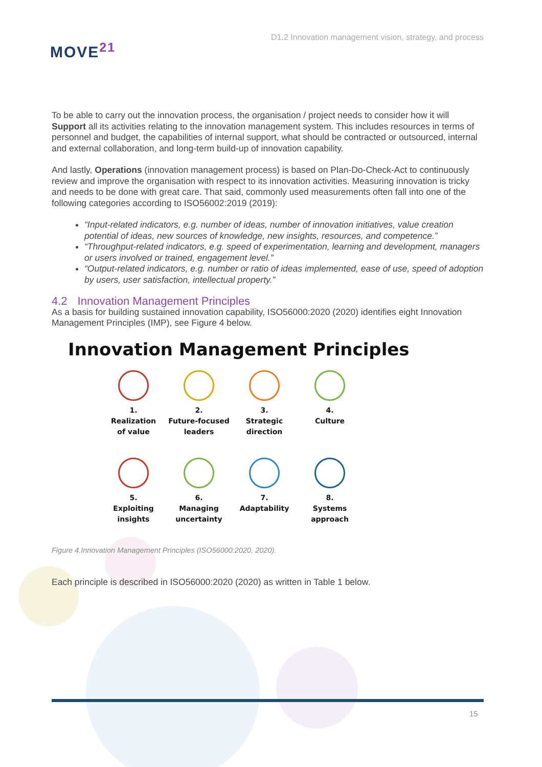MOVE<sup>21</sup>
D1.2 Innovation management vision, strategy, and process
To be able to carry out the innovation process, the organisation / project needs to consider how it will Support all its activities relating to the innovation management system. This includes resources in terms of personnel and budget, the capabilities of internal support, what should be contracted or outsourced, internal and external collaboration, and long-term build-up of innovation capability.
And lastly, Operations (innovation management process) is based on Plan-Do-Check-Act to continuously review and improve the organisation with respect to its innovation activities. Measuring innovation is tricky and needs to be done with great care. That said, commonly used measurements often fall into one of the following categories according to ISO56002:2019 (2019):
“Input-related indicators, e.g. number of ideas, number of innovation initiatives, value creation potential of ideas, new sources of knowledge, new insights, resources, and competence.”
“Throughput-related indicators, e.g. speed of experimentation, learning and development, managers or users involved or trained, engagement level.”
“Output-related indicators, e.g. number or ratio of ideas implemented, ease of use, speed of adoption by users, user satisfaction, intellectual property.”
4.2 Innovation Management Principles
As a basis for building sustained innovation capability, ISO56000:2020 (2020) identifies eight Innovation Management Principles (IMP), see Figure 4 below.
Innovation Management Principles
1.
Realization
of value
2.
Future-focused
leaders
3.
Strategic
direction
4.
Culture
5.
Exploiting
insights
6.
Managing
uncertainty
7.
Adaptability
8.
Systems
approach
Figure 4.Innovation Management Principles (ISO56000:2020, 2020).
Each principle is described in ISO56000:2020 (2020) as written in Table 1 below.
15